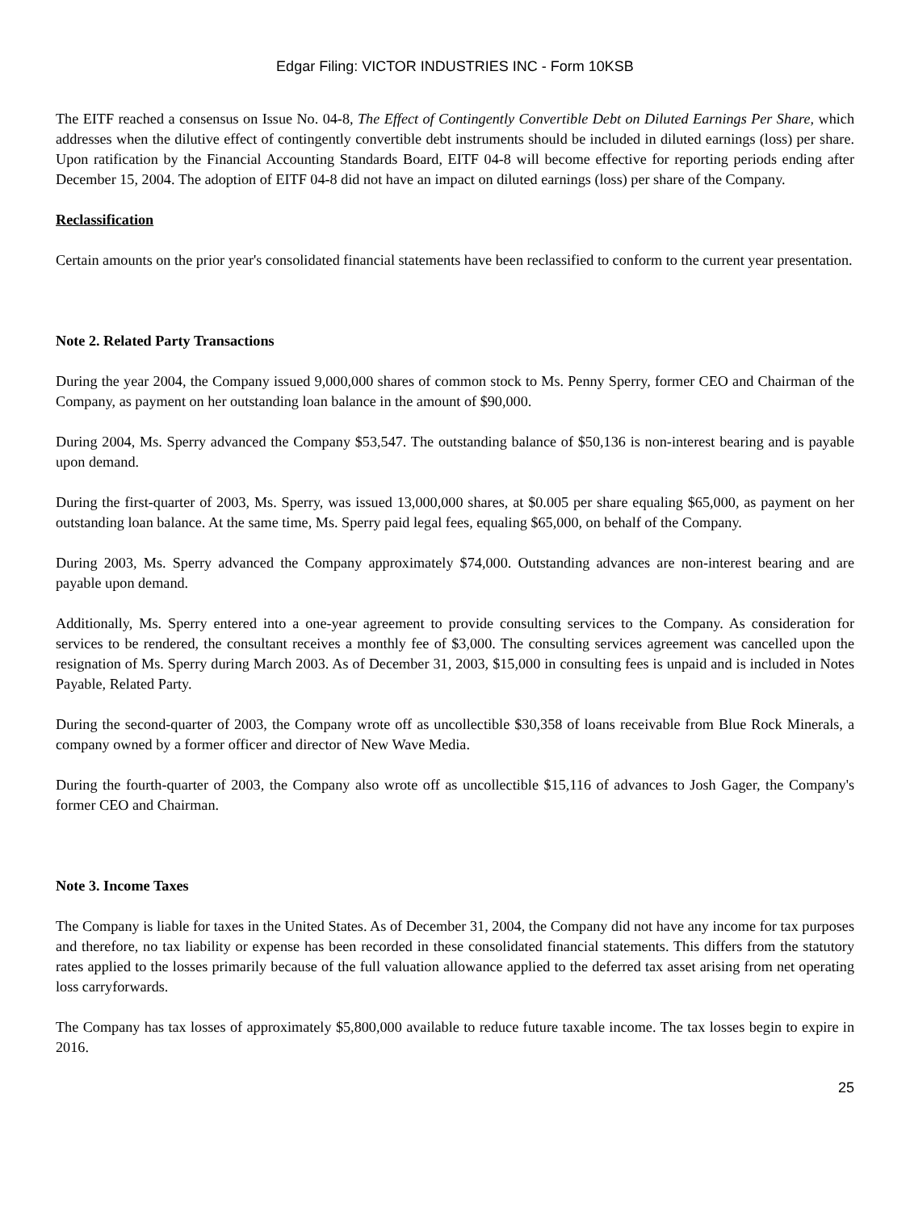Edgar Filing: VICTOR INDUSTRIES INC - Form 10KSB
The EITF reached a consensus on Issue No. 04-8, The Effect of Contingently Convertible Debt on Diluted Earnings Per Share, which addresses when the dilutive effect of contingently convertible debt instruments should be included in diluted earnings (loss) per share. Upon ratification by the Financial Accounting Standards Board, EITF 04-8 will become effective for reporting periods ending after December 15, 2004. The adoption of EITF 04-8 did not have an impact on diluted earnings (loss) per share of the Company.
Reclassification
Certain amounts on the prior year's consolidated financial statements have been reclassified to conform to the current year presentation.
Note 2. Related Party Transactions
During the year 2004, the Company issued 9,000,000 shares of common stock to Ms. Penny Sperry, former CEO and Chairman of the Company, as payment on her outstanding loan balance in the amount of $90,000.
During 2004, Ms. Sperry advanced the Company $53,547. The outstanding balance of $50,136 is non-interest bearing and is payable upon demand.
During the first-quarter of 2003, Ms. Sperry, was issued 13,000,000 shares, at $0.005 per share equaling $65,000, as payment on her outstanding loan balance. At the same time, Ms. Sperry paid legal fees, equaling $65,000, on behalf of the Company.
During 2003, Ms. Sperry advanced the Company approximately $74,000. Outstanding advances are non-interest bearing and are payable upon demand.
Additionally, Ms. Sperry entered into a one-year agreement to provide consulting services to the Company. As consideration for services to be rendered, the consultant receives a monthly fee of $3,000. The consulting services agreement was cancelled upon the resignation of Ms. Sperry during March 2003. As of December 31, 2003, $15,000 in consulting fees is unpaid and is included in Notes Payable, Related Party.
During the second-quarter of 2003, the Company wrote off as uncollectible $30,358 of loans receivable from Blue Rock Minerals, a company owned by a former officer and director of New Wave Media.
During the fourth-quarter of 2003, the Company also wrote off as uncollectible $15,116 of advances to Josh Gager, the Company's former CEO and Chairman.
Note 3. Income Taxes
The Company is liable for taxes in the United States. As of December 31, 2004, the Company did not have any income for tax purposes and therefore, no tax liability or expense has been recorded in these consolidated financial statements. This differs from the statutory rates applied to the losses primarily because of the full valuation allowance applied to the deferred tax asset arising from net operating loss carryforwards.
The Company has tax losses of approximately $5,800,000 available to reduce future taxable income. The tax losses begin to expire in 2016.
25